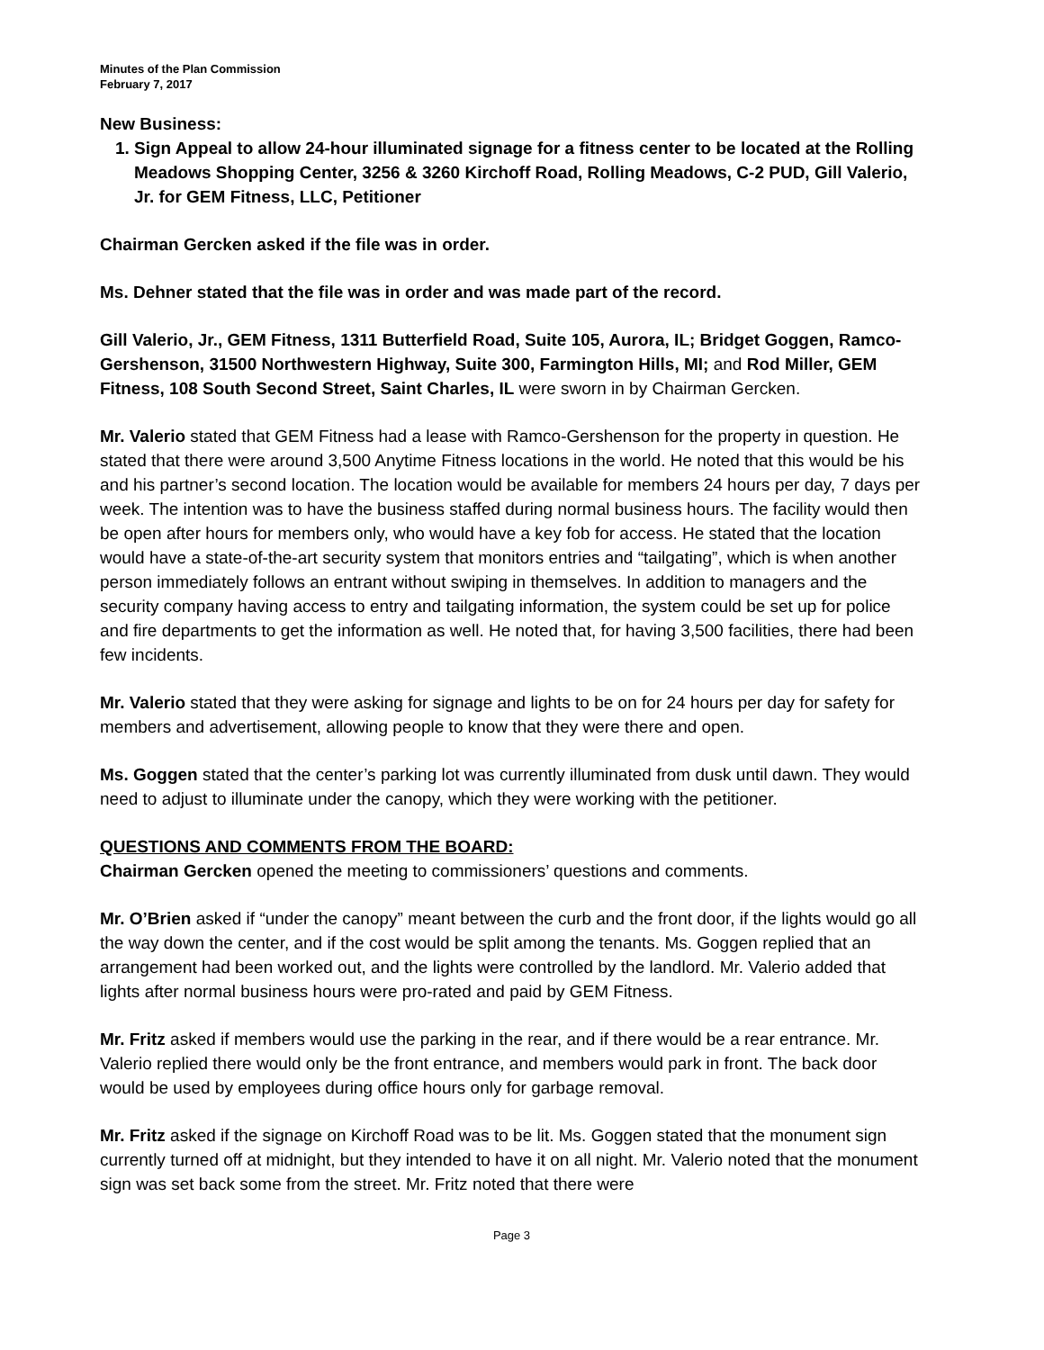Minutes of the Plan Commission
February 7, 2017
New Business:
1. Sign Appeal to allow 24-hour illuminated signage for a fitness center to be located at the Rolling Meadows Shopping Center, 3256 & 3260 Kirchoff Road, Rolling Meadows, C-2 PUD, Gill Valerio, Jr. for GEM Fitness, LLC, Petitioner
Chairman Gercken asked if the file was in order.
Ms. Dehner stated that the file was in order and was made part of the record.
Gill Valerio, Jr., GEM Fitness, 1311 Butterfield Road, Suite 105, Aurora, IL; Bridget Goggen, Ramco-Gershenson, 31500 Northwestern Highway, Suite 300, Farmington Hills, MI; and Rod Miller, GEM Fitness, 108 South Second Street, Saint Charles, IL were sworn in by Chairman Gercken.
Mr. Valerio stated that GEM Fitness had a lease with Ramco-Gershenson for the property in question. He stated that there were around 3,500 Anytime Fitness locations in the world. He noted that this would be his and his partner’s second location. The location would be available for members 24 hours per day, 7 days per week. The intention was to have the business staffed during normal business hours. The facility would then be open after hours for members only, who would have a key fob for access. He stated that the location would have a state-of-the-art security system that monitors entries and “tailgating”, which is when another person immediately follows an entrant without swiping in themselves. In addition to managers and the security company having access to entry and tailgating information, the system could be set up for police and fire departments to get the information as well. He noted that, for having 3,500 facilities, there had been few incidents.
Mr. Valerio stated that they were asking for signage and lights to be on for 24 hours per day for safety for members and advertisement, allowing people to know that they were there and open.
Ms. Goggen stated that the center’s parking lot was currently illuminated from dusk until dawn. They would need to adjust to illuminate under the canopy, which they were working with the petitioner.
QUESTIONS AND COMMENTS FROM THE BOARD:
Chairman Gercken opened the meeting to commissioners’ questions and comments.
Mr. O’Brien asked if “under the canopy” meant between the curb and the front door, if the lights would go all the way down the center, and if the cost would be split among the tenants. Ms. Goggen replied that an arrangement had been worked out, and the lights were controlled by the landlord. Mr. Valerio added that lights after normal business hours were pro-rated and paid by GEM Fitness.
Mr. Fritz asked if members would use the parking in the rear, and if there would be a rear entrance. Mr. Valerio replied there would only be the front entrance, and members would park in front. The back door would be used by employees during office hours only for garbage removal.
Mr. Fritz asked if the signage on Kirchoff Road was to be lit. Ms. Goggen stated that the monument sign currently turned off at midnight, but they intended to have it on all night. Mr. Valerio noted that the monument sign was set back some from the street. Mr. Fritz noted that there were
Page 3